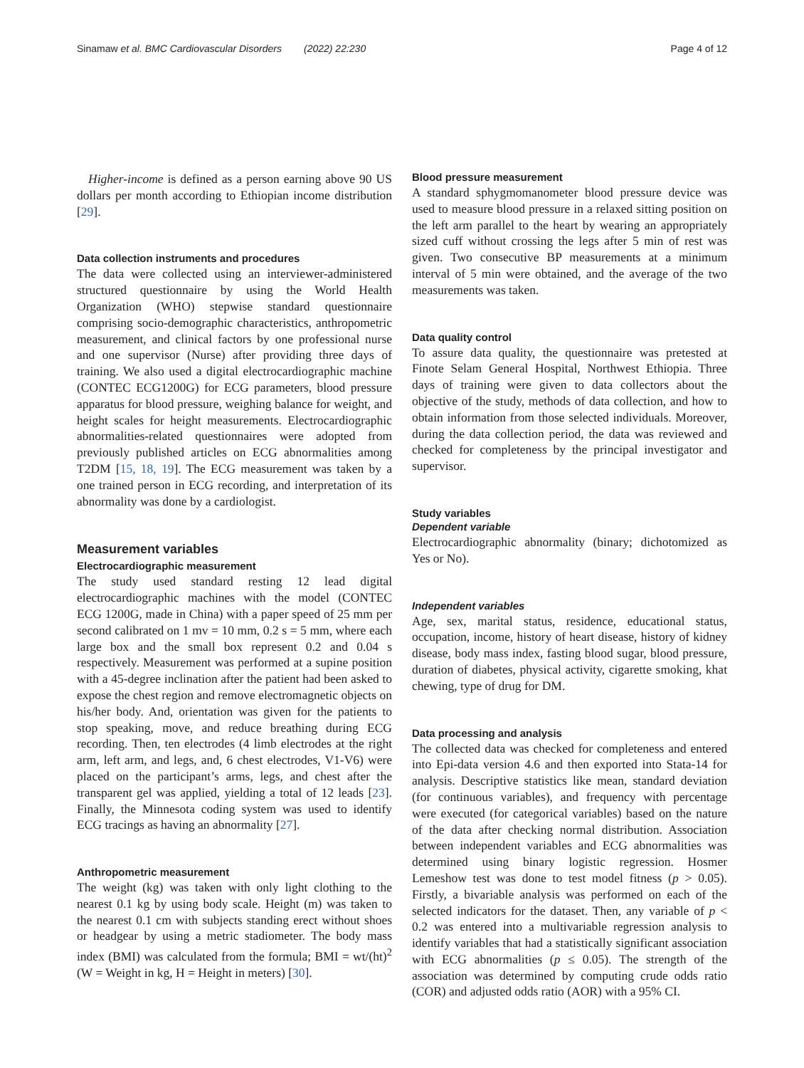Sinamaw et al. BMC Cardiovascular Disorders (2022) 22:230 Page 4 of 12
Higher-income is defined as a person earning above 90 US dollars per month according to Ethiopian income distribution [29].
Data collection instruments and procedures
The data were collected using an interviewer-administered structured questionnaire by using the World Health Organization (WHO) stepwise standard questionnaire comprising socio-demographic characteristics, anthropometric measurement, and clinical factors by one professional nurse and one supervisor (Nurse) after providing three days of training. We also used a digital electrocardiographic machine (CONTEC ECG1200G) for ECG parameters, blood pressure apparatus for blood pressure, weighing balance for weight, and height scales for height measurements. Electrocardiographic abnormalities-related questionnaires were adopted from previously published articles on ECG abnormalities among T2DM [15, 18, 19]. The ECG measurement was taken by a one trained person in ECG recording, and interpretation of its abnormality was done by a cardiologist.
Measurement variables
Electrocardiographic measurement
The study used standard resting 12 lead digital electrocardiographic machines with the model (CONTEC ECG 1200G, made in China) with a paper speed of 25 mm per second calibrated on 1 mv = 10 mm, 0.2 s = 5 mm, where each large box and the small box represent 0.2 and 0.04 s respectively. Measurement was performed at a supine position with a 45-degree inclination after the patient had been asked to expose the chest region and remove electromagnetic objects on his/her body. And, orientation was given for the patients to stop speaking, move, and reduce breathing during ECG recording. Then, ten electrodes (4 limb electrodes at the right arm, left arm, and legs, and, 6 chest electrodes, V1-V6) were placed on the participant’s arms, legs, and chest after the transparent gel was applied, yielding a total of 12 leads [23]. Finally, the Minnesota coding system was used to identify ECG tracings as having an abnormality [27].
Anthropometric measurement
The weight (kg) was taken with only light clothing to the nearest 0.1 kg by using body scale. Height (m) was taken to the nearest 0.1 cm with subjects standing erect without shoes or headgear by using a metric stadiometer. The body mass index (BMI) was calculated from the formula; BMI = wt/(ht)<sup>2</sup> (W = Weight in kg, H = Height in meters) [30].
Blood pressure measurement
A standard sphygmomanometer blood pressure device was used to measure blood pressure in a relaxed sitting position on the left arm parallel to the heart by wearing an appropriately sized cuff without crossing the legs after 5 min of rest was given. Two consecutive BP measurements at a minimum interval of 5 min were obtained, and the average of the two measurements was taken.
Data quality control
To assure data quality, the questionnaire was pretested at Finote Selam General Hospital, Northwest Ethiopia. Three days of training were given to data collectors about the objective of the study, methods of data collection, and how to obtain information from those selected individuals. Moreover, during the data collection period, the data was reviewed and checked for completeness by the principal investigator and supervisor.
Study variables
Dependent variable
Electrocardiographic abnormality (binary; dichotomized as Yes or No).
Independent variables
Age, sex, marital status, residence, educational status, occupation, income, history of heart disease, history of kidney disease, body mass index, fasting blood sugar, blood pressure, duration of diabetes, physical activity, cigarette smoking, khat chewing, type of drug for DM.
Data processing and analysis
The collected data was checked for completeness and entered into Epi-data version 4.6 and then exported into Stata-14 for analysis. Descriptive statistics like mean, standard deviation (for continuous variables), and frequency with percentage were executed (for categorical variables) based on the nature of the data after checking normal distribution. Association between independent variables and ECG abnormalities was determined using binary logistic regression. Hosmer Lemeshow test was done to test model fitness (p > 0.05). Firstly, a bivariable analysis was performed on each of the selected indicators for the dataset. Then, any variable of p < 0.2 was entered into a multivariable regression analysis to identify variables that had a statistically significant association with ECG abnormalities (p ≤ 0.05). The strength of the association was determined by computing crude odds ratio (COR) and adjusted odds ratio (AOR) with a 95% CI.